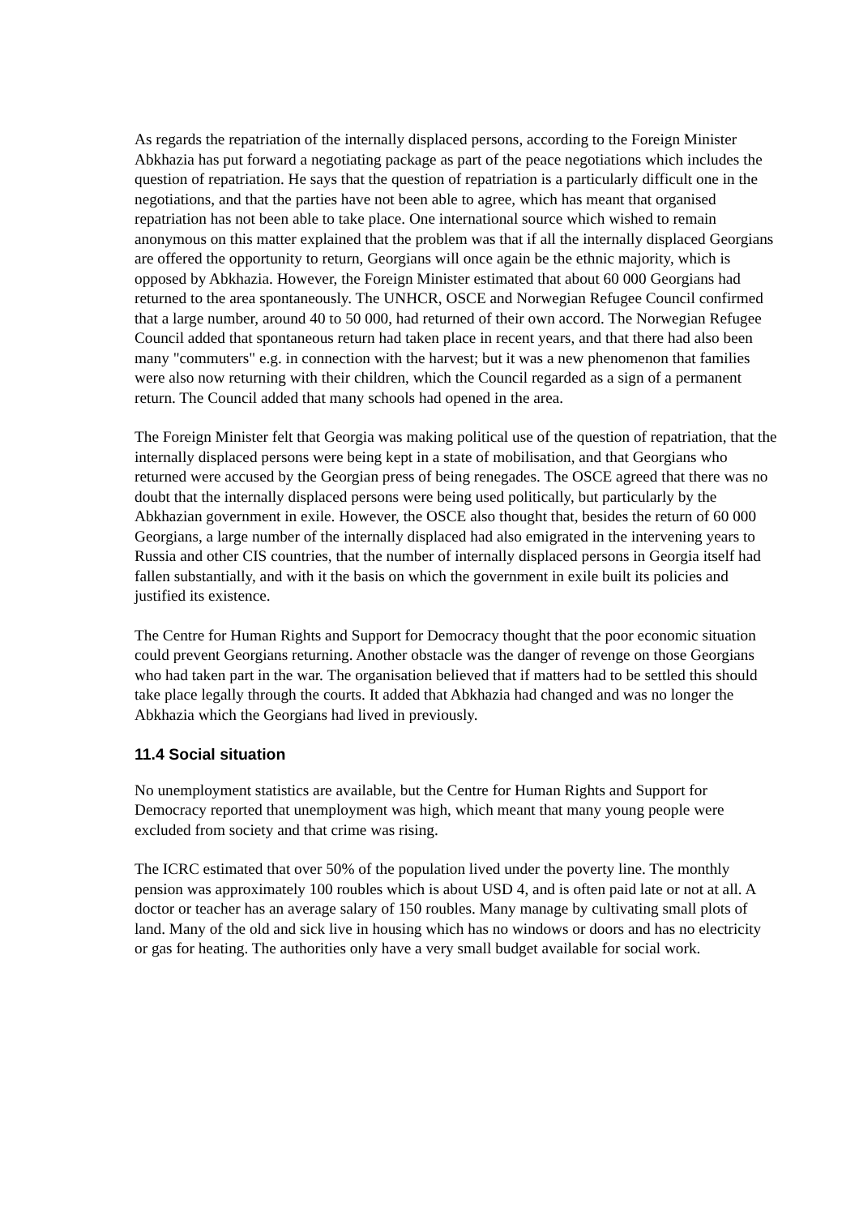As regards the repatriation of the internally displaced persons, according to the Foreign Minister Abkhazia has put forward a negotiating package as part of the peace negotiations which includes the question of repatriation. He says that the question of repatriation is a particularly difficult one in the negotiations, and that the parties have not been able to agree, which has meant that organised repatriation has not been able to take place. One international source which wished to remain anonymous on this matter explained that the problem was that if all the internally displaced Georgians are offered the opportunity to return, Georgians will once again be the ethnic majority, which is opposed by Abkhazia. However, the Foreign Minister estimated that about 60 000 Georgians had returned to the area spontaneously. The UNHCR, OSCE and Norwegian Refugee Council confirmed that a large number, around 40 to 50 000, had returned of their own accord. The Norwegian Refugee Council added that spontaneous return had taken place in recent years, and that there had also been many "commuters" e.g. in connection with the harvest; but it was a new phenomenon that families were also now returning with their children, which the Council regarded as a sign of a permanent return. The Council added that many schools had opened in the area.
The Foreign Minister felt that Georgia was making political use of the question of repatriation, that the internally displaced persons were being kept in a state of mobilisation, and that Georgians who returned were accused by the Georgian press of being renegades. The OSCE agreed that there was no doubt that the internally displaced persons were being used politically, but particularly by the Abkhazian government in exile. However, the OSCE also thought that, besides the return of 60 000 Georgians, a large number of the internally displaced had also emigrated in the intervening years to Russia and other CIS countries, that the number of internally displaced persons in Georgia itself had fallen substantially, and with it the basis on which the government in exile built its policies and justified its existence.
The Centre for Human Rights and Support for Democracy thought that the poor economic situation could prevent Georgians returning. Another obstacle was the danger of revenge on those Georgians who had taken part in the war. The organisation believed that if matters had to be settled this should take place legally through the courts. It added that Abkhazia had changed and was no longer the Abkhazia which the Georgians had lived in previously.
11.4 Social situation
No unemployment statistics are available, but the Centre for Human Rights and Support for Democracy reported that unemployment was high, which meant that many young people were excluded from society and that crime was rising.
The ICRC estimated that over 50% of the population lived under the poverty line. The monthly pension was approximately 100 roubles which is about USD 4, and is often paid late or not at all. A doctor or teacher has an average salary of 150 roubles. Many manage by cultivating small plots of land. Many of the old and sick live in housing which has no windows or doors and has no electricity or gas for heating. The authorities only have a very small budget available for social work.